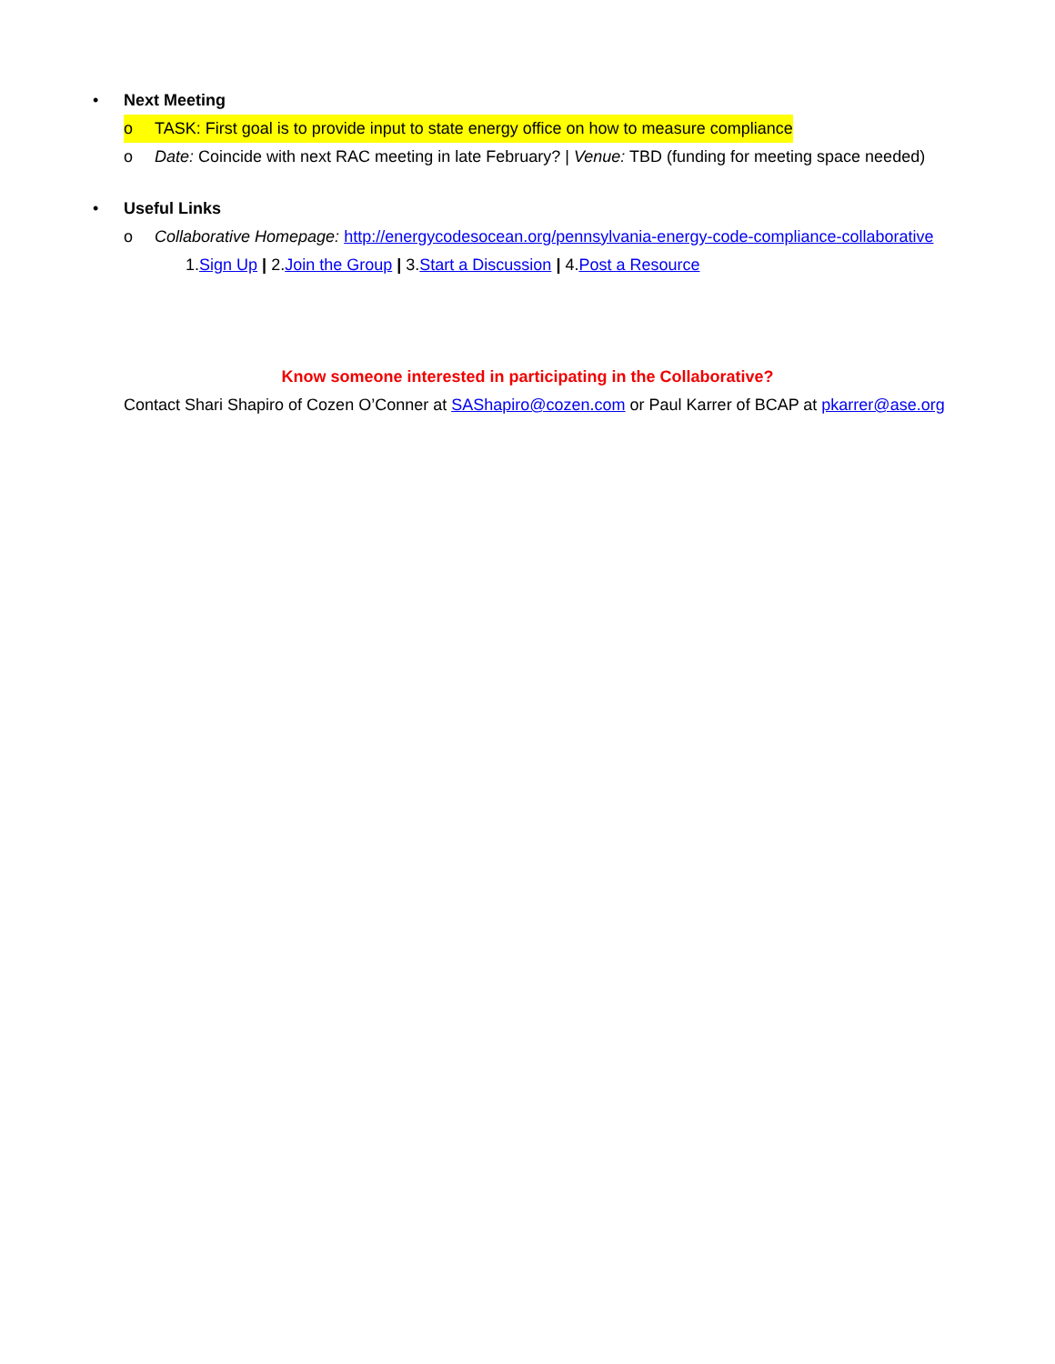• Next Meeting
o TASK: First goal is to provide input to state energy office on how to measure compliance
o Date: Coincide with next RAC meeting in late February? | Venue: TBD (funding for meeting space needed)
• Useful Links
o Collaborative Homepage: http://energycodesocean.org/pennsylvania-energy-code-compliance-collaborative
1. Sign Up | 2. Join the Group | 3. Start a Discussion | 4. Post a Resource
Know someone interested in participating in the Collaborative?
Contact Shari Shapiro of Cozen O’Conner at SAShapiro@cozen.com or Paul Karrer of BCAP at pkarrer@ase.org